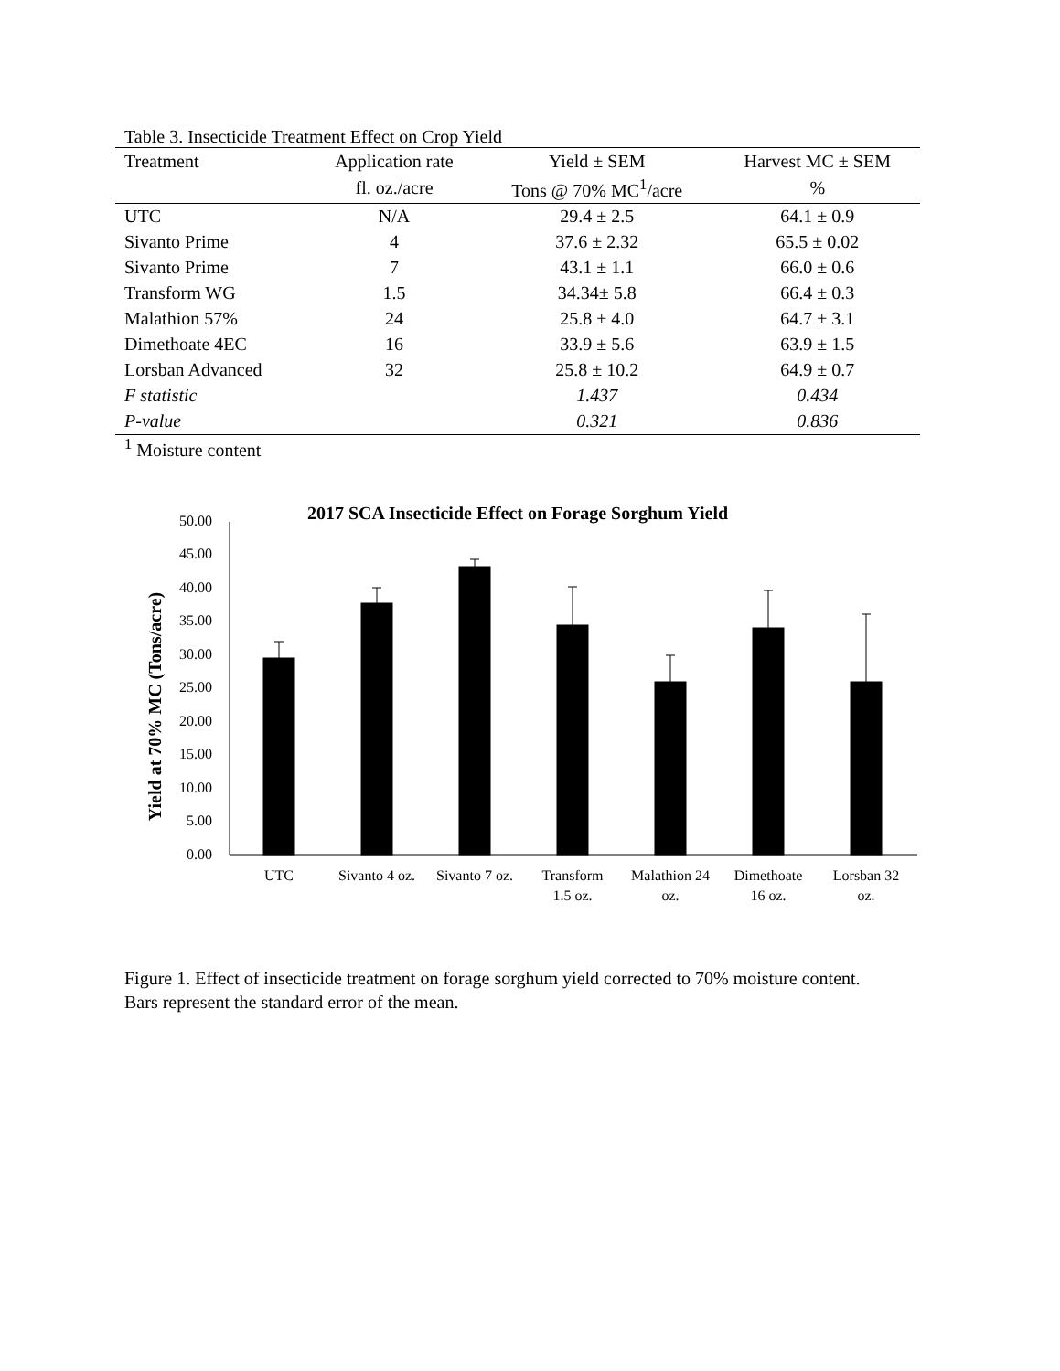Table 3. Insecticide Treatment Effect on Crop Yield
| Treatment | Application rate | Yield ± SEM | Harvest MC ± SEM |
| --- | --- | --- | --- |
| | fl. oz./acre | Tons @ 70% MC<sup>1</sup>/acre | % |
| UTC | N/A | 29.4 ± 2.5 | 64.1 ± 0.9 |
| Sivanto Prime | 4 | 37.6 ± 2.32 | 65.5 ± 0.02 |
| Sivanto Prime | 7 | 43.1 ± 1.1 | 66.0 ± 0.6 |
| Transform WG | 1.5 | 34.34± 5.8 | 66.4 ± 0.3 |
| Malathion 57% | 24 | 25.8 ± 4.0 | 64.7 ± 3.1 |
| Dimethoate 4EC | 16 | 33.9 ± 5.6 | 63.9 ± 1.5 |
| Lorsban Advanced | 32 | 25.8 ± 10.2 | 64.9 ± 0.7 |
| F statistic | | 1.437 | 0.434 |
| P-value | | 0.321 | 0.836 |
<sup>1</sup> Moisture content
2017 SCA Insecticide Effect on Forage Sorghum Yield
Yield at 70% MC (Tons/acre)
0.00
5.00
10.00
15.00
20.00
25.00
30.00
35.00
40.00
45.00
50.00
UTC
Sivanto 4 oz.
Sivanto 7 oz.
Transform
1.5 oz.
Malathion 24
oz.
Dimethoate
16 oz.
Lorsban 32
oz.
Figure 1. Effect of insecticide treatment on forage sorghum yield corrected to 70% moisture content. Bars represent the standard error of the mean.